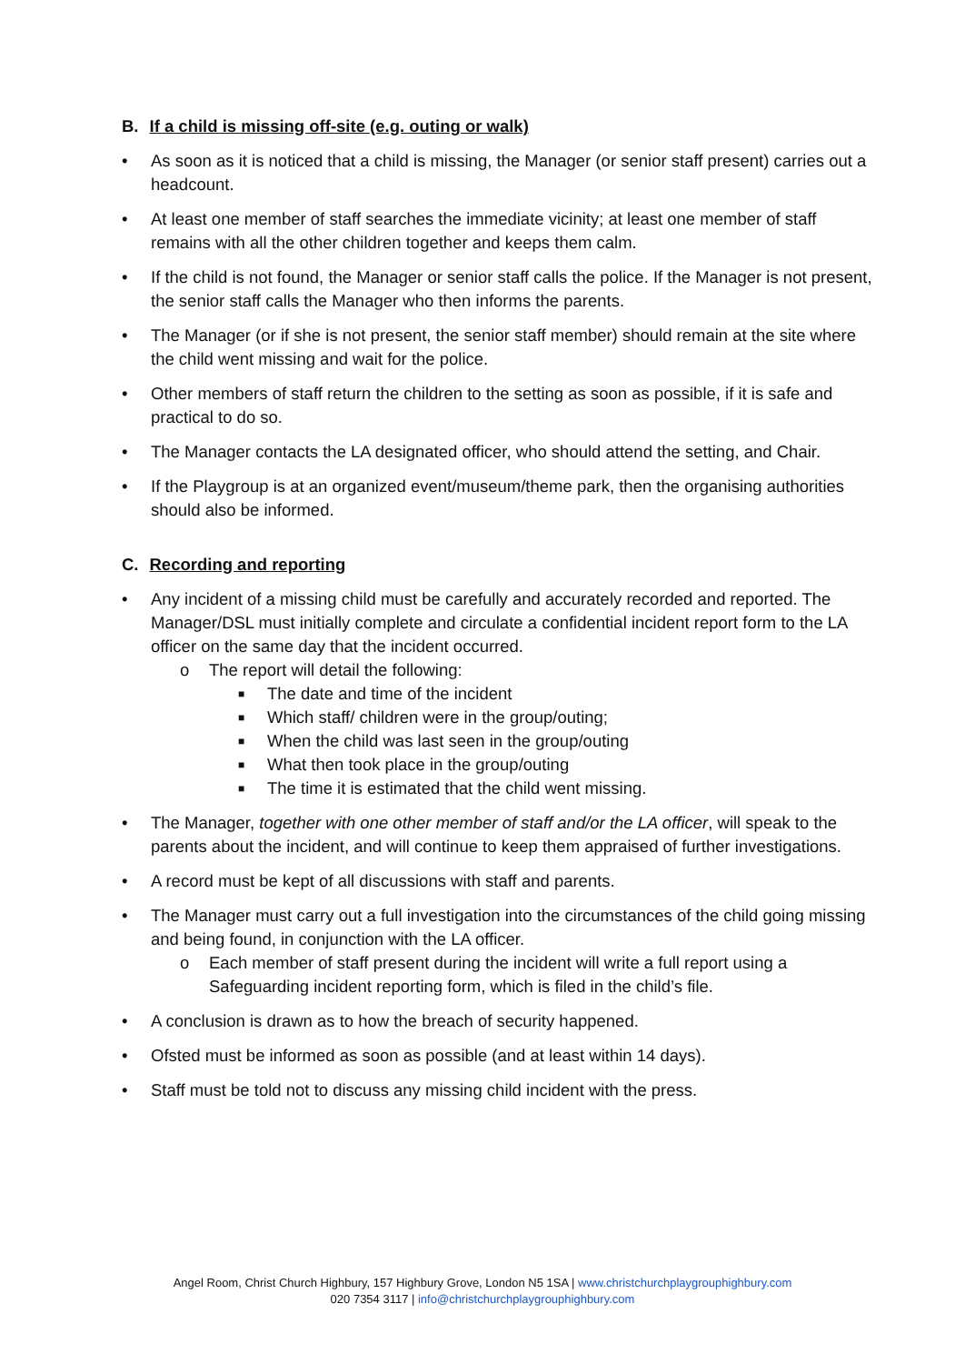B. If a child is missing off-site (e.g. outing or walk)
• As soon as it is noticed that a child is missing, the Manager (or senior staff present) carries out a headcount.
• At least one member of staff searches the immediate vicinity; at least one member of staff remains with all the other children together and keeps them calm.
• If the child is not found, the Manager or senior staff calls the police. If the Manager is not present, the senior staff calls the Manager who then informs the parents.
• The Manager (or if she is not present, the senior staff member) should remain at the site where the child went missing and wait for the police.
• Other members of staff return the children to the setting as soon as possible, if it is safe and practical to do so.
• The Manager contacts the LA designated officer, who should attend the setting, and Chair.
• If the Playgroup is at an organized event/museum/theme park, then the organising authorities should also be informed.
C. Recording and reporting
• Any incident of a missing child must be carefully and accurately recorded and reported. The Manager/DSL must initially complete and circulate a confidential incident report form to the LA officer on the same day that the incident occurred.
o The report will detail the following:
■ The date and time of the incident
■ Which staff/ children were in the group/outing;
■ When the child was last seen in the group/outing
■ What then took place in the group/outing
■ The time it is estimated that the child went missing.
• The Manager, together with one other member of staff and/or the LA officer, will speak to the parents about the incident, and will continue to keep them appraised of further investigations.
• A record must be kept of all discussions with staff and parents.
• The Manager must carry out a full investigation into the circumstances of the child going missing and being found, in conjunction with the LA officer.
o Each member of staff present during the incident will write a full report using a Safeguarding incident reporting form, which is filed in the child’s file.
• A conclusion is drawn as to how the breach of security happened.
• Ofsted must be informed as soon as possible (and at least within 14 days).
• Staff must be told not to discuss any missing child incident with the press.
Angel Room, Christ Church Highbury, 157 Highbury Grove, London N5 1SA | www.christchurchplaygrouphighbury.com
020 7354 3117 | info@christchurchplaygrouphighbury.com